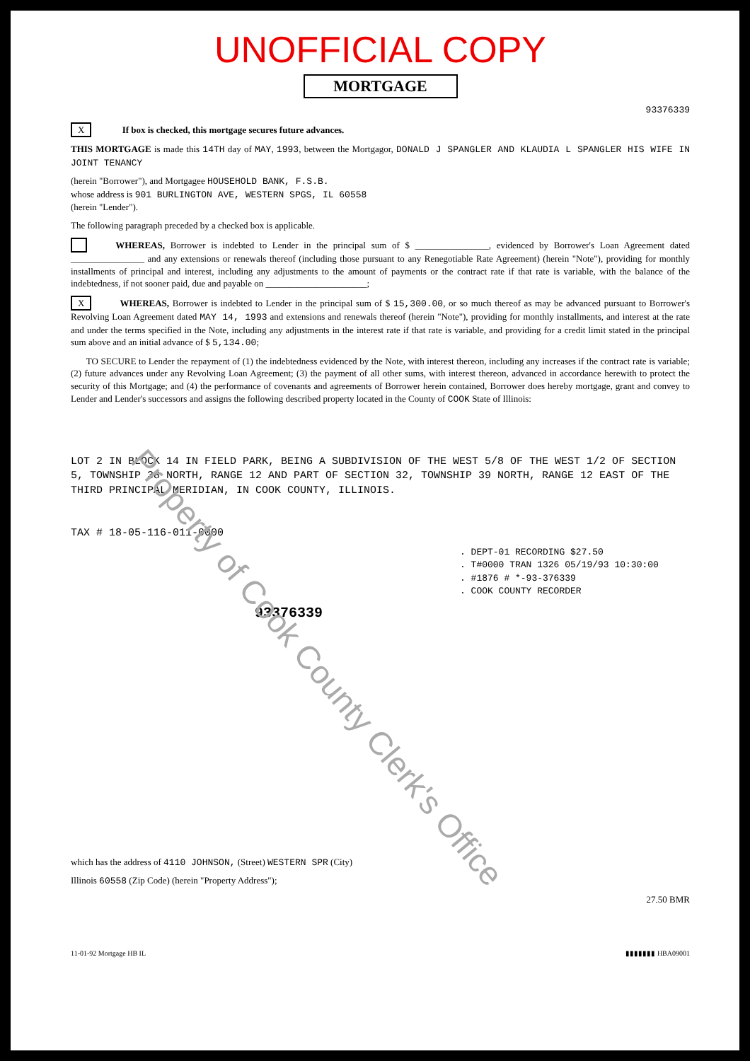Property of Cook County Clerk's Office
UNOFFICIAL COPY
MORTGAGE
93376339
X If box is checked, this mortgage secures future advances.
THIS MORTGAGE is made this 14TH day of MAY, 1993, between the Mortgagor, DONALD J SPANGLER AND KLAUDIA L SPANGLER HIS WIFE IN JOINT TENANCY
(herein "Borrower"), and Mortgagee HOUSEHOLD BANK, F.S.B.
whose address is 901 BURLINGTON AVE, WESTERN SPGS, IL 60558
(herein "Lender").
The following paragraph preceded by a checked box is applicable.
WHEREAS, Borrower is indebted to Lender in the principal sum of $ ________________, evidenced by Borrower's Loan Agreement dated ________________ and any extensions or renewals thereof (including those pursuant to any Renegotiable Rate Agreement) (herein "Note"), providing for monthly installments of principal and interest, including any adjustments to the amount of payments or the contract rate if that rate is variable, with the balance of the indebtedness, if not sooner paid, due and payable on ______________________;
X WHEREAS, Borrower is indebted to Lender in the principal sum of $ 15,300.00, or so much thereof as may be advanced pursuant to Borrower's Revolving Loan Agreement dated MAY 14, 1993 and extensions and renewals thereof (herein "Note"), providing for monthly installments, and interest at the rate and under the terms specified in the Note, including any adjustments in the interest rate if that rate is variable, and providing for a credit limit stated in the principal sum above and an initial advance of $ 5,134.00;
TO SECURE to Lender the repayment of (1) the indebtedness evidenced by the Note, with interest thereon, including any increases if the contract rate is variable; (2) future advances under any Revolving Loan Agreement; (3) the payment of all other sums, with interest thereon, advanced in accordance herewith to protect the security of this Mortgage; and (4) the performance of covenants and agreements of Borrower herein contained, Borrower does hereby mortgage, grant and convey to Lender and Lender's successors and assigns the following described property located in the County of COOK State of Illinois:
LOT 2 IN BLOCK 14 IN FIELD PARK, BEING A SUBDIVISION OF THE WEST 5/8 OF THE WEST 1/2 OF SECTION 5, TOWNSHIP 38 NORTH, RANGE 12 AND PART OF SECTION 32, TOWNSHIP 39 NORTH, RANGE 12 EAST OF THE THIRD PRINCIPAL MERIDIAN, IN COOK COUNTY, ILLINOIS.
TAX # 18-05-116-011-0000
. DEPT-01 RECORDING $27.50
. T#0000 TRAN 1326 05/19/93 10:30:00
. #1876 # *-93-376339
. COOK COUNTY RECORDER
93376339
which has the address of 4110 JOHNSON, (Street) WESTERN SPR (City)
Illinois 60558 (Zip Code) (herein "Property Address");
27.50 BMR
11-01-92 Mortgage HB IL ▮▮▮▮▮▮▮ HBA09001